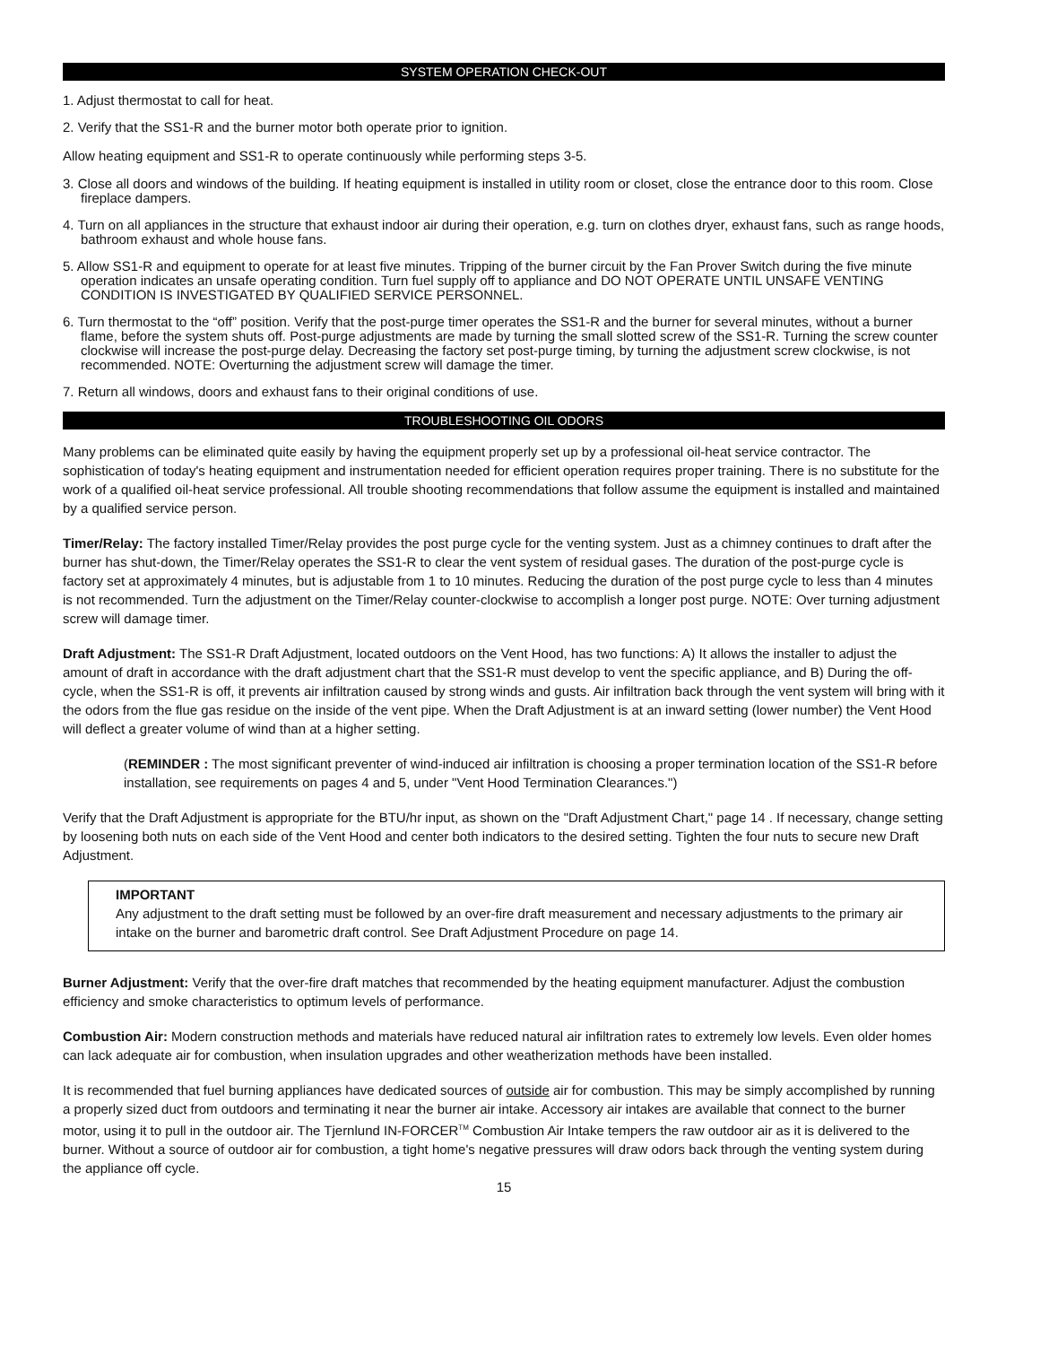SYSTEM OPERATION CHECK-OUT
1. Adjust thermostat to call for heat.
2. Verify that the SS1-R and the burner motor both operate prior to ignition.
Allow heating equipment and SS1-R to operate continuously while performing steps 3-5.
3. Close all doors and windows of the building. If heating equipment is installed in utility room or closet, close the entrance door to this room. Close fireplace dampers.
4. Turn on all appliances in the structure that exhaust indoor air during their operation, e.g. turn on clothes dryer, exhaust fans, such as range hoods, bathroom exhaust and whole house fans.
5. Allow SS1-R and equipment to operate for at least five minutes. Tripping of the burner circuit by the Fan Prover Switch during the five minute operation indicates an unsafe operating condition. Turn fuel supply off to appliance and DO NOT OPERATE UNTIL UNSAFE VENTING CONDITION IS INVESTIGATED BY QUALIFIED SERVICE PERSONNEL.
6. Turn thermostat to the “off” position. Verify that the post-purge timer operates the SS1-R and the burner for several minutes, without a burner flame, before the system shuts off. Post-purge adjustments are made by turning the small slotted screw of the SS1-R. Turning the screw counter clockwise will increase the post-purge delay. Decreasing the factory set post-purge timing, by turning the adjustment screw clockwise, is not recommended. NOTE: Overturning the adjustment screw will damage the timer.
7. Return all windows, doors and exhaust fans to their original conditions of use.
TROUBLESHOOTING OIL ODORS
Many problems can be eliminated quite easily by having the equipment properly set up by a professional oil-heat service contractor. The sophistication of today's heating equipment and instrumentation needed for efficient operation requires proper training. There is no substitute for the work of a qualified oil-heat service professional. All trouble shooting recommendations that follow assume the equipment is installed and maintained by a qualified service person.
Timer/Relay: The factory installed Timer/Relay provides the post purge cycle for the venting system. Just as a chimney continues to draft after the burner has shut-down, the Timer/Relay operates the SS1-R to clear the vent system of residual gases. The duration of the post-purge cycle is factory set at approximately 4 minutes, but is adjustable from 1 to 10 minutes. Reducing the duration of the post purge cycle to less than 4 minutes is not recommended. Turn the adjustment on the Timer/Relay counter-clockwise to accomplish a longer post purge. NOTE: Over turning adjustment screw will damage timer.
Draft Adjustment: The SS1-R Draft Adjustment, located outdoors on the Vent Hood, has two functions: A) It allows the installer to adjust the amount of draft in accordance with the draft adjustment chart that the SS1-R must develop to vent the specific appliance, and B) During the off-cycle, when the SS1-R is off, it prevents air infiltration caused by strong winds and gusts. Air infiltration back through the vent system will bring with it the odors from the flue gas residue on the inside of the vent pipe. When the Draft Adjustment is at an inward setting (lower number) the Vent Hood will deflect a greater volume of wind than at a higher setting.
(REMINDER : The most significant preventer of wind-induced air infiltration is choosing a proper termination location of the SS1-R before installation, see requirements on pages 4 and 5, under "Vent Hood Termination Clearances.")
Verify that the Draft Adjustment is appropriate for the BTU/hr input, as shown on the "Draft Adjustment Chart," page 14 . If necessary, change setting by loosening both nuts on each side of the Vent Hood and center both indicators to the desired setting. Tighten the four nuts to secure new Draft Adjustment.
IMPORTANT
Any adjustment to the draft setting must be followed by an over-fire draft measurement and necessary adjustments to the primary air intake on the burner and barometric draft control. See Draft Adjustment Procedure on page 14.
Burner Adjustment: Verify that the over-fire draft matches that recommended by the heating equipment manufacturer. Adjust the combustion efficiency and smoke characteristics to optimum levels of performance.
Combustion Air: Modern construction methods and materials have reduced natural air infiltration rates to extremely low levels. Even older homes can lack adequate air for combustion, when insulation upgrades and other weatherization methods have been installed.
It is recommended that fuel burning appliances have dedicated sources of outside air for combustion. This may be simply accomplished by running a properly sized duct from outdoors and terminating it near the burner air intake. Accessory air intakes are available that connect to the burner motor, using it to pull in the outdoor air. The Tjernlund IN-FORCER<sup>TM</sup> Combustion Air Intake tempers the raw outdoor air as it is delivered to the burner. Without a source of outdoor air for combustion, a tight home's negative pressures will draw odors back through the venting system during the appliance off cycle.
15